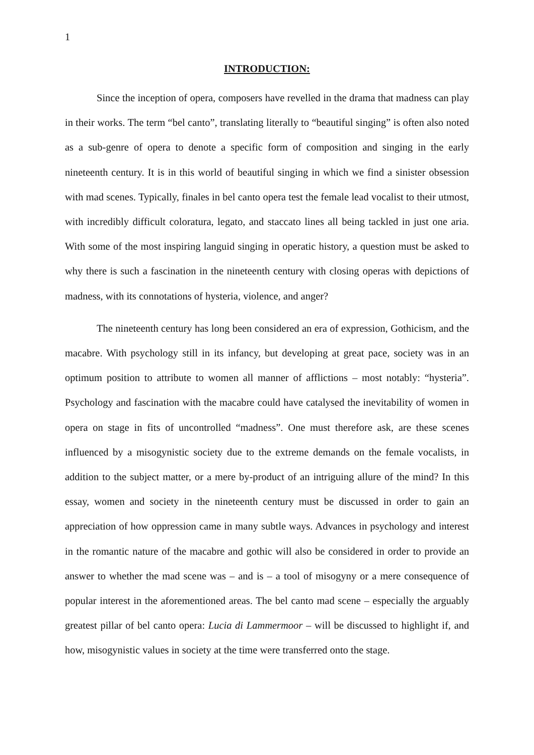1
INTRODUCTION:
Since the inception of opera, composers have revelled in the drama that madness can play in their works. The term “bel canto”, translating literally to “beautiful singing” is often also noted as a sub-genre of opera to denote a specific form of composition and singing in the early nineteenth century. It is in this world of beautiful singing in which we find a sinister obsession with mad scenes. Typically, finales in bel canto opera test the female lead vocalist to their utmost, with incredibly difficult coloratura, legato, and staccato lines all being tackled in just one aria. With some of the most inspiring languid singing in operatic history, a question must be asked to why there is such a fascination in the nineteenth century with closing operas with depictions of madness, with its connotations of hysteria, violence, and anger?
The nineteenth century has long been considered an era of expression, Gothicism, and the macabre. With psychology still in its infancy, but developing at great pace, society was in an optimum position to attribute to women all manner of afflictions – most notably: “hysteria”. Psychology and fascination with the macabre could have catalysed the inevitability of women in opera on stage in fits of uncontrolled “madness”. One must therefore ask, are these scenes influenced by a misogynistic society due to the extreme demands on the female vocalists, in addition to the subject matter, or a mere by-product of an intriguing allure of the mind? In this essay, women and society in the nineteenth century must be discussed in order to gain an appreciation of how oppression came in many subtle ways. Advances in psychology and interest in the romantic nature of the macabre and gothic will also be considered in order to provide an answer to whether the mad scene was – and is – a tool of misogyny or a mere consequence of popular interest in the aforementioned areas. The bel canto mad scene – especially the arguably greatest pillar of bel canto opera: Lucia di Lammermoor – will be discussed to highlight if, and how, misogynistic values in society at the time were transferred onto the stage.